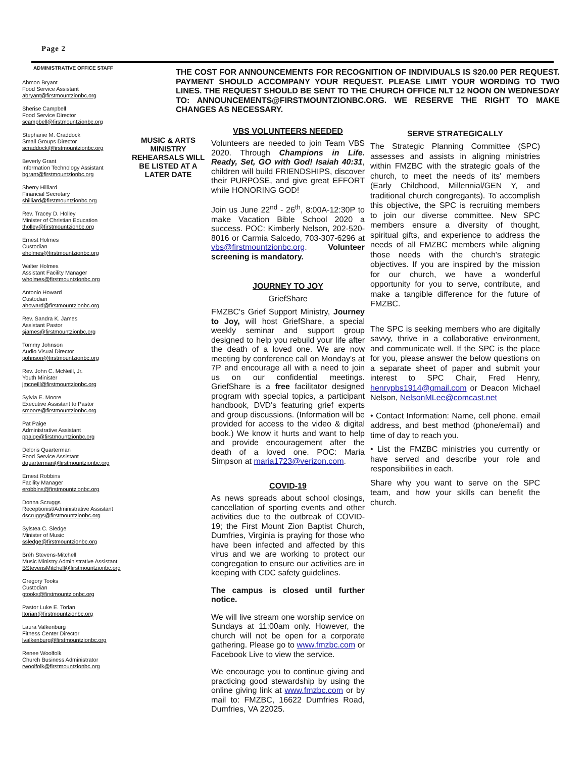Page 2
ADMINISTRATIVE OFFICE STAFF
Ahmon Bryant
Food Service Assistant
abryant@firstmountzionbc.org
Sherise Campbell
Food Service Director
scampbell@firstmountzionbc.org
Stephanie M. Craddock
Small Groups Director
scraddock@firstmountzionbc.org
Beverly Grant
Information Technology Assistant
bgrant@firstmountzionbc.org
Sherry Hilliard
Financial Secretary
shilliard@firstmountzionbc.org
Rev. Tracey D. Holley
Minister of Christian Education
tholley@firstmountzionbc.org
Ernest Holmes
Custodian
eholmes@firstmountzionbc.org
Walter Holmes
Assistant Facility Manager
wholmes@firstmountzionbc.org
Antonio Howard
Custodian
ahoward@firstmountzionbc.org
Rev. Sandra K. James
Assistant Pastor
sjames@firstmountzionbc.org
Tommy Johnson
Audio Visual Director
tjohnson@firstmountzionbc.org
Rev. John C. McNeill, Jr.
Youth Minister
jmcneill@firstmountzionbc.org
Sylvia E. Moore
Executive Assistant to Pastor
smoore@firstmountzionbc.org
Pat Paige
Administrative Assistant
ppaige@firstmountzionbc.org
Deloris Quarterman
Food Service Assistant
dquarterman@firstmountzionbc.org
Ernest Robbins
Facility Manager
erobbins@firstmountzionbc.org
Donna Scruggs
Receptionist/Administrative Assistant
dscruggs@firstmountzionbc.org
Sylstea C. Sledge
Minister of Music
ssledge@firstmountzionbc.org
Bréh Stevens-Mitchell
Music Ministry Administrative Assistant
BStevensMitchell@firstmountzionbc.org
Gregory Tooks
Custodian
gtooks@firstmountzionbc.org
Pastor Luke E. Torian
ltorian@firstmountzionbc.org
Laura Valkenburg
Fitness Center Director
lvalkenburg@firstmountzionbc.org
Renee Woolfolk
Church Business Administrator
rwoolfolk@firstmountzionbc.org
THE COST FOR ANNOUNCEMENTS FOR RECOGNITION OF INDIVIDUALS IS $20.00 PER REQUEST. PAYMENT SHOULD ACCOMPANY YOUR REQUEST. PLEASE LIMIT YOUR WORDING TO TWO LINES. THE REQUEST SHOULD BE SENT TO THE CHURCH OFFICE NLT 12 NOON ON WEDNESDAY TO: ANNOUNCEMENTS@FIRSTMOUNTZIONBC.ORG. WE RESERVE THE RIGHT TO MAKE CHANGES AS NECESSARY.
MUSIC & ARTS MINISTRY REHEARSALS WILL BE LISTED AT A LATER DATE
VBS VOLUNTEERS NEEDED
Volunteers are needed to join Team VBS 2020. Through Champions in Life. Ready, Set, GO with God! Isaiah 40:31, children will build FRIENDSHIPS, discover their PURPOSE, and give great EFFORT while HONORING GOD!
Join us June 22<sup>nd</sup> - 26<sup>th</sup>, 8:00A-12:30P to make Vacation Bible School 2020 a success. POC: Kimberly Nelson, 202-520-8016 or Carmia Salcedo, 703-307-6296 at vbs@firstmountzionbc.org. Volunteer screening is mandatory.
JOURNEY TO JOY
GriefShare
FMZBC's Grief Support Ministry, Journey to Joy, will host GriefShare, a special weekly seminar and support group designed to help you rebuild your life after the death of a loved one. We are now meeting by conference call on Monday's at 7P and encourage all with a need to join us on our confidential meetings. GriefShare is a free facilitator designed program with special topics, a participant handbook, DVD's featuring grief experts and group discussions. (Information will be provided for access to the video & digital book.) We know it hurts and want to help and provide encouragement after the death of a loved one. POC: Maria Simpson at maria1723@verizon.com.
COVID-19
As news spreads about school closings, cancellation of sporting events and other activities due to the outbreak of COVID-19; the First Mount Zion Baptist Church, Dumfries, Virginia is praying for those who have been infected and affected by this virus and we are working to protect our congregation to ensure our activities are in keeping with CDC safety guidelines.
The campus is closed until further notice.
We will live stream one worship service on Sundays at 11:00am only. However, the church will not be open for a corporate gathering. Please go to www.fmzbc.com or Facebook Live to view the service.
We encourage you to continue giving and practicing good stewardship by using the online giving link at www.fmzbc.com or by mail to: FMZBC, 16622 Dumfries Road, Dumfries, VA 22025.
SERVE STRATEGICALLY
The Strategic Planning Committee (SPC) assesses and assists in aligning ministries within FMZBC with the strategic goals of the church, to meet the needs of its' members (Early Childhood, Millennial/GEN Y, and traditional church congregants). To accomplish this objective, the SPC is recruiting members to join our diverse committee. New SPC members ensure a diversity of thought, spiritual gifts, and experience to address the needs of all FMZBC members while aligning those needs with the church's strategic objectives. If you are inspired by the mission for our church, we have a wonderful opportunity for you to serve, contribute, and make a tangible difference for the future of FMZBC.
The SPC is seeking members who are digitally savvy, thrive in a collaborative environment, and communicate well. If the SPC is the place for you, please answer the below questions on a separate sheet of paper and submit your interest to SPC Chair, Fred Henry, henrypbs1914@gmail.com or Deacon Michael Nelson, NelsonMLee@comcast.net
• Contact Information: Name, cell phone, email address, and best method (phone/email) and time of day to reach you.
• List the FMZBC ministries you currently or have served and describe your role and responsibilities in each.
Share why you want to serve on the SPC team, and how your skills can benefit the church.